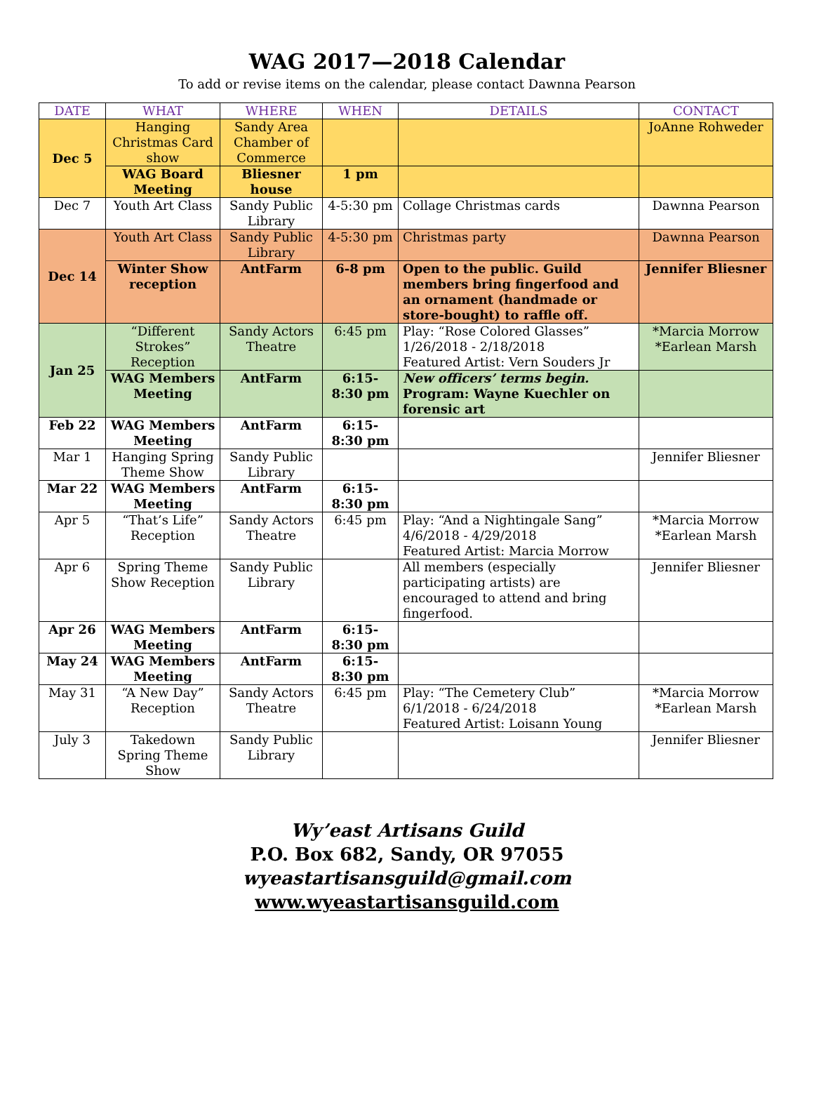WAG 2017—2018 Calendar
To add or revise items on the calendar, please contact Dawnna Pearson
| DATE | WHAT | WHERE | WHEN | DETAILS | CONTACT |
| --- | --- | --- | --- | --- | --- |
| Dec 5 | Hanging Christmas Card show | Sandy Area Chamber of Commerce | | | JoAnne Rohweder |
| | WAG Board Meeting | Bliesner house | 1 pm | | |
| Dec 7 | Youth Art Class | Sandy Public Library | 4-5:30 pm | Collage Christmas cards | Dawnna Pearson |
| Dec 14 | Youth Art Class | Sandy Public Library | 4-5:30 pm | Christmas party | Dawnna Pearson |
| | Winter Show reception | AntFarm | 6-8 pm | Open to the public. Guild members bring fingerfood and an ornament (handmade or store-bought) to raffle off. | Jennifer Bliesner |
| Jan 25 | “Different Strokes” Reception | Sandy Actors Theatre | 6:45 pm | Play: “Rose Colored Glasses” 1/26/2018 - 2/18/2018 Featured Artist: Vern Souders Jr | *Marcia Morrow *Earlean Marsh |
| | WAG Members Meeting | AntFarm | 6:15-8:30 pm | New officers’ terms begin. Program: Wayne Kuechler on forensic art | |
| Feb 22 | WAG Members Meeting | AntFarm | 6:15-8:30 pm | | |
| Mar 1 | Hanging Spring Theme Show | Sandy Public Library | | | Jennifer Bliesner |
| Mar 22 | WAG Members Meeting | AntFarm | 6:15-8:30 pm | | |
| Apr 5 | “That’s Life” Reception | Sandy Actors Theatre | 6:45 pm | Play: “And a Nightingale Sang” 4/6/2018 - 4/29/2018 Featured Artist: Marcia Morrow | *Marcia Morrow *Earlean Marsh |
| Apr 6 | Spring Theme Show Reception | Sandy Public Library | | All members (especially participating artists) are encouraged to attend and bring fingerfood. | Jennifer Bliesner |
| Apr 26 | WAG Members Meeting | AntFarm | 6:15-8:30 pm | | |
| May 24 | WAG Members Meeting | AntFarm | 6:15-8:30 pm | | |
| May 31 | “A New Day” Reception | Sandy Actors Theatre | 6:45 pm | Play: “The Cemetery Club” 6/1/2018 - 6/24/2018 Featured Artist: Loisann Young | *Marcia Morrow *Earlean Marsh |
| July 3 | Takedown Spring Theme Show | Sandy Public Library | | | Jennifer Bliesner |
Wy’east Artisans Guild
P.O. Box 682, Sandy, OR 97055
wyeastartisansguild@gmail.com
www.wyeastartisansguild.com